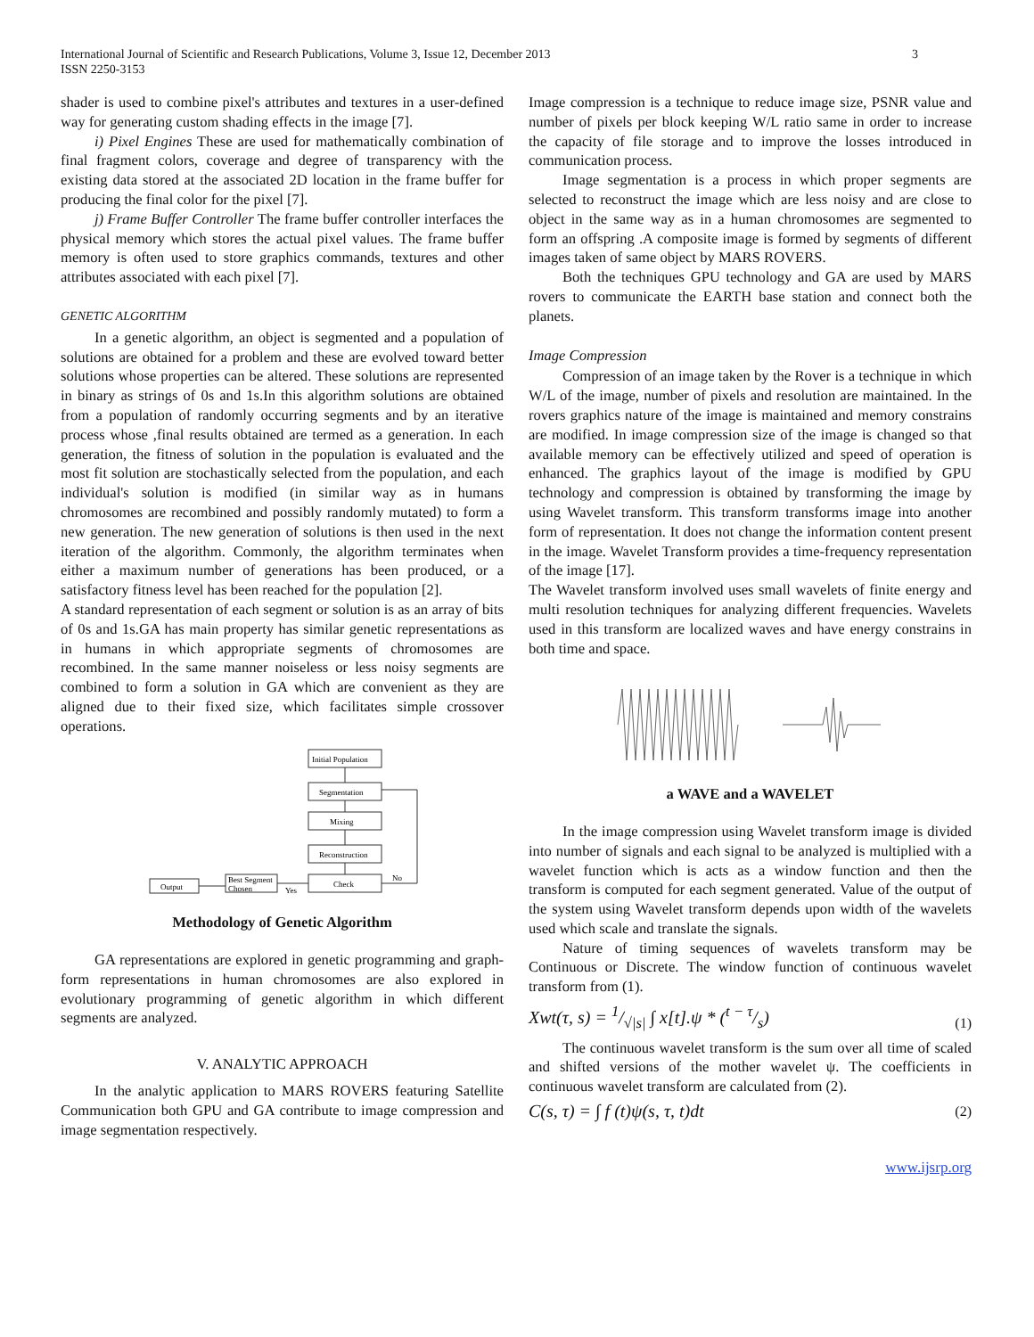International Journal of Scientific and Research Publications, Volume 3, Issue 12, December 2013
ISSN 2250-3153
3
shader is used to combine pixel's attributes and textures in a user-defined way for generating custom shading effects in the image [7].
i) Pixel Engines These are used for mathematically combination of final fragment colors, coverage and degree of transparency with the existing data stored at the associated 2D location in the frame buffer for producing the final color for the pixel [7].
j) Frame Buffer Controller The frame buffer controller interfaces the physical memory which stores the actual pixel values. The frame buffer memory is often used to store graphics commands, textures and other attributes associated with each pixel [7].
GENETIC ALGORITHM
In a genetic algorithm, an object is segmented and a population of solutions are obtained for a problem and these are evolved toward better solutions whose properties can be altered. These solutions are represented in binary as strings of 0s and 1s.In this algorithm solutions are obtained from a population of randomly occurring segments and by an iterative process whose ,final results obtained are termed as a generation. In each generation, the fitness of solution in the population is evaluated and the most fit solution are stochastically selected from the population, and each individual's solution is modified (in similar way as in humans chromosomes are recombined and possibly randomly mutated) to form a new generation. The new generation of solutions is then used in the next iteration of the algorithm. Commonly, the algorithm terminates when either a maximum number of generations has been produced, or a satisfactory fitness level has been reached for the population [2].
A standard representation of each segment or solution is as an array of bits of 0s and 1s.GA has main property has similar genetic representations as in humans in which appropriate segments of chromosomes are recombined. In the same manner noiseless or less noisy segments are combined to form a solution in GA which are convenient as they are aligned due to their fixed size, which facilitates simple crossover operations.
Initial Population
Segmentation
Mixing
Reconstruction
Check
Best Segment
Chosen
Output
No
Yes
Methodology of Genetic Algorithm
GA representations are explored in genetic programming and graph-form representations in human chromosomes are also explored in evolutionary programming of genetic algorithm in which different segments are analyzed.
V. ANALYTIC APPROACH
In the analytic application to MARS ROVERS featuring Satellite Communication both GPU and GA contribute to image compression and image segmentation respectively.
Image compression is a technique to reduce image size, PSNR value and number of pixels per block keeping W/L ratio same in order to increase the capacity of file storage and to improve the losses introduced in communication process.
Image segmentation is a process in which proper segments are selected to reconstruct the image which are less noisy and are close to object in the same way as in a human chromosomes are segmented to form an offspring .A composite image is formed by segments of different images taken of same object by MARS ROVERS.
Both the techniques GPU technology and GA are used by MARS rovers to communicate the EARTH base station and connect both the planets.
Image Compression
Compression of an image taken by the Rover is a technique in which W/L of the image, number of pixels and resolution are maintained. In the rovers graphics nature of the image is maintained and memory constrains are modified. In image compression size of the image is changed so that available memory can be effectively utilized and speed of operation is enhanced. The graphics layout of the image is modified by GPU technology and compression is obtained by transforming the image by using Wavelet transform. This transform transforms image into another form of representation. It does not change the information content present in the image. Wavelet Transform provides a time-frequency representation of the image [17].
The Wavelet transform involved uses small wavelets of finite energy and multi resolution techniques for analyzing different frequencies. Wavelets used in this transform are localized waves and have energy constrains in both time and space.
a WAVE and a WAVELET
In the image compression using Wavelet transform image is divided into number of signals and each signal to be analyzed is multiplied with a wavelet function which is acts as a window function and then the transform is computed for each segment generated. Value of the output of the system using Wavelet transform depends upon width of the wavelets used which scale and translate the signals.
Nature of timing sequences of wavelets transform may be Continuous or Discrete. The window function of continuous wavelet transform from (1).
Xwt(τ, s) = 1/√|s| ∫ x[t].ψ * (t − τ/s) (1)
The continuous wavelet transform is the sum over all time of scaled and shifted versions of the mother wavelet ψ. The coefficients in continuous wavelet transform are calculated from (2).
C(s, τ) = ∫ f (t)ψ(s, τ, t)dt (2)
www.ijsrp.org